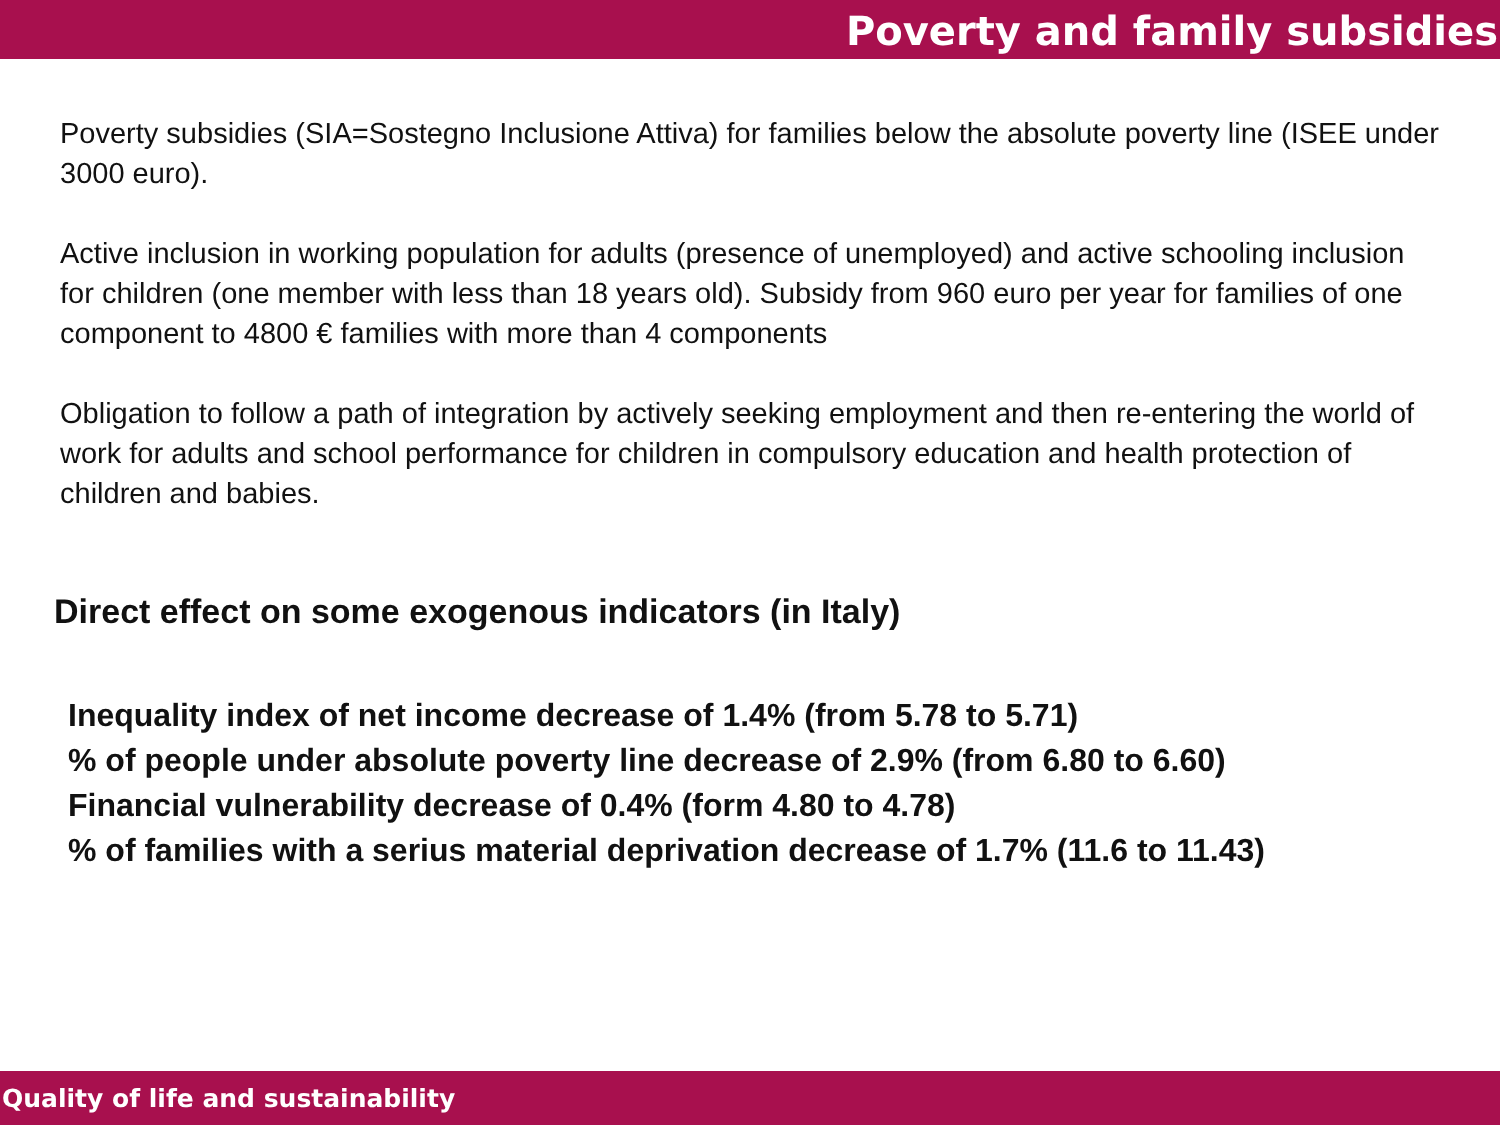Poverty and family subsidies
Poverty subsidies (SIA=Sostegno Inclusione Attiva) for families below the absolute poverty line (ISEE under 3000 euro).
Active inclusion in working population for adults (presence of unemployed) and active schooling inclusion for children (one member with less than 18 years old). Subsidy from 960 euro per year for families of one component to 4800 € families with more than 4 components
Obligation to follow a path of integration by actively seeking employment and then re-entering the world of work for adults and school performance for children in compulsory education and health protection of children and babies.
Direct effect on some exogenous indicators (in Italy)
Inequality index of net income decrease of 1.4% (from 5.78 to 5.71)
% of people under absolute poverty line decrease of 2.9% (from 6.80 to 6.60)
Financial vulnerability decrease of 0.4% (form 4.80 to 4.78)
% of families with a serius material deprivation decrease of 1.7% (11.6 to 11.43)
Quality of life and sustainability